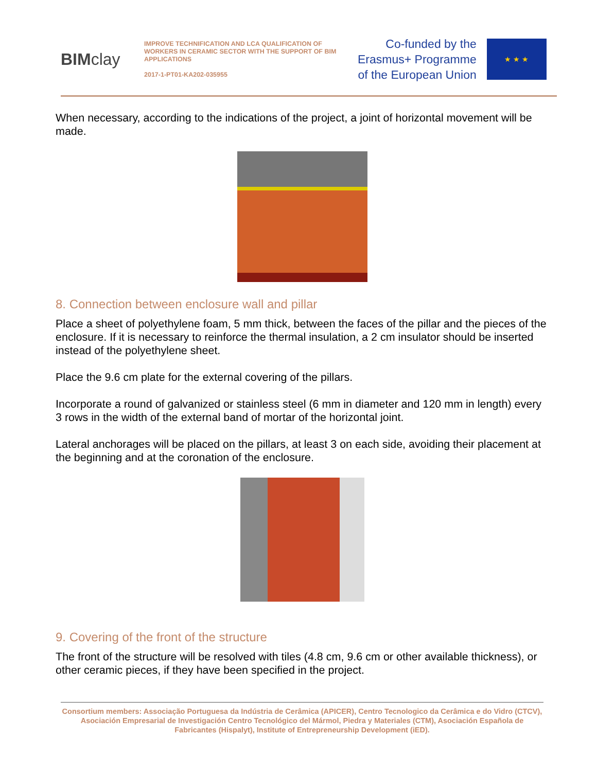BIM clay
IMPROVE TECHNIFICATION AND LCA QUALIFICATION OF WORKERS IN CERAMIC SECTOR WITH THE SUPPORT OF BIM APPLICATIONS
2017-1-PT01-KA202-035955
Co-funded by the
Erasmus+ Programme
of the European Union
★ ★ ★
When necessary, according to the indications of the project, a joint of horizontal movement will be made.
8. Connection between enclosure wall and pillar
Place a sheet of polyethylene foam, 5 mm thick, between the faces of the pillar and the pieces of the enclosure. If it is necessary to reinforce the thermal insulation, a 2 cm insulator should be inserted instead of the polyethylene sheet.
Place the 9.6 cm plate for the external covering of the pillars.
Incorporate a round of galvanized or stainless steel (6 mm in diameter and 120 mm in length) every 3 rows in the width of the external band of mortar of the horizontal joint.
Lateral anchorages will be placed on the pillars, at least 3 on each side, avoiding their placement at the beginning and at the coronation of the enclosure.
9. Covering of the front of the structure
The front of the structure will be resolved with tiles (4.8 cm, 9.6 cm or other available thickness), or other ceramic pieces, if they have been specified in the project.
Consortium members: Associação Portuguesa da Indústria de Cerâmica (APICER), Centro Tecnologico da Cerâmica e do Vidro (CTCV), Asociación Empresarial de Investigación Centro Tecnológico del Mármol, Piedra y Materiales (CTM), Asociación Española de Fabricantes (Hispalyt), Institute of Entrepreneurship Development (iED).